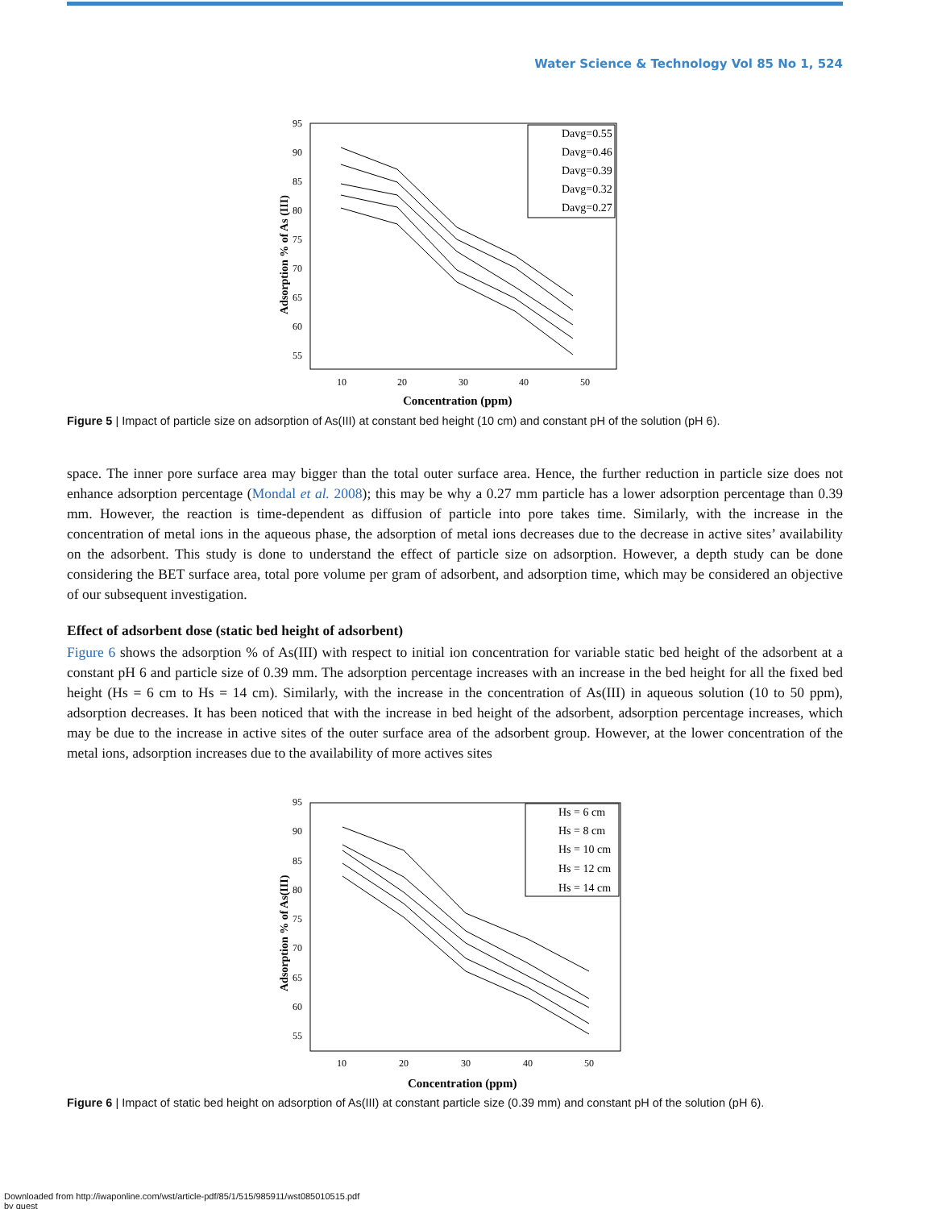Water Science & Technology Vol 85 No 1, 524
Concentration (ppm)
Adsorption % of As (III)
95
90
85
80
75
70
65
60
55
10
20
30
40
50
Davg=0.55
Davg=0.46
Davg=0.39
Davg=0.32
Davg=0.27
Figure 5 | Impact of particle size on adsorption of As(III) at constant bed height (10 cm) and constant pH of the solution (pH 6).
space. The inner pore surface area may bigger than the total outer surface area. Hence, the further reduction in particle size does not enhance adsorption percentage (Mondal et al. 2008); this may be why a 0.27 mm particle has a lower adsorption percentage than 0.39 mm. However, the reaction is time-dependent as diffusion of particle into pore takes time. Similarly, with the increase in the concentration of metal ions in the aqueous phase, the adsorption of metal ions decreases due to the decrease in active sites’ availability on the adsorbent. This study is done to understand the effect of particle size on adsorption. However, a depth study can be done considering the BET surface area, total pore volume per gram of adsorbent, and adsorption time, which may be considered an objective of our subsequent investigation.
Effect of adsorbent dose (static bed height of adsorbent)
Figure 6 shows the adsorption % of As(III) with respect to initial ion concentration for variable static bed height of the adsorbent at a constant pH 6 and particle size of 0.39 mm. The adsorption percentage increases with an increase in the bed height for all the fixed bed height (Hs = 6 cm to Hs = 14 cm). Similarly, with the increase in the concentration of As(III) in aqueous solution (10 to 50 ppm), adsorption decreases. It has been noticed that with the increase in bed height of the adsorbent, adsorption percentage increases, which may be due to the increase in active sites of the outer surface area of the adsorbent group. However, at the lower concentration of the metal ions, adsorption increases due to the availability of more actives sites
Concentration (ppm)
Adsorption % of As(III)
95
90
85
80
75
70
65
60
55
10
20
30
40
50
Hs = 6 cm
Hs = 8 cm
Hs = 10 cm
Hs = 12 cm
Hs = 14 cm
Figure 6 | Impact of static bed height on adsorption of As(III) at constant particle size (0.39 mm) and constant pH of the solution (pH 6).
Downloaded from http://iwaponline.com/wst/article-pdf/85/1/515/985911/wst085010515.pdf
by guest